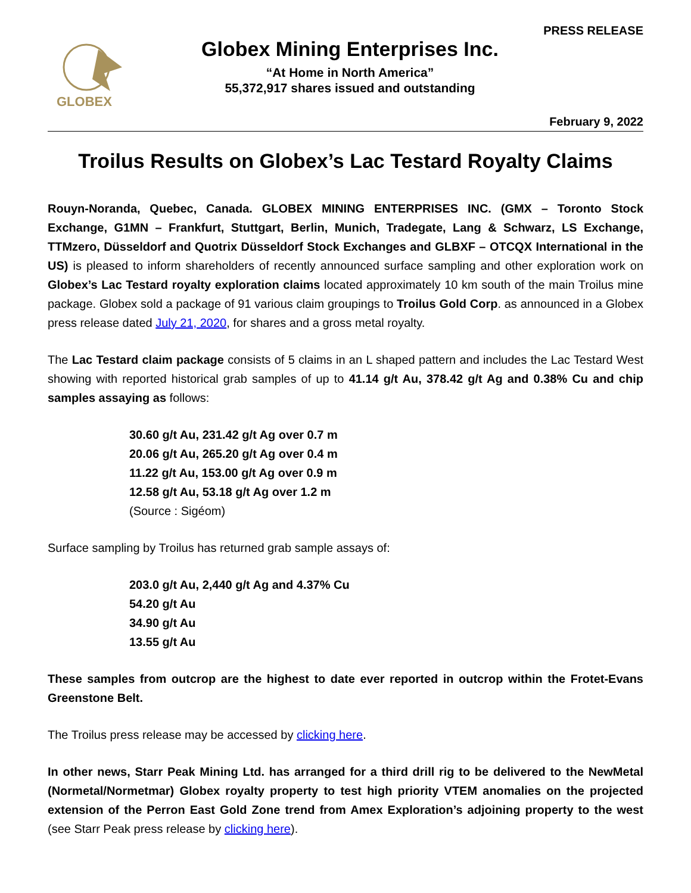PRESS RELEASE
GLOBEX
Globex Mining Enterprises Inc.
“At Home in North America”
55,372,917 shares issued and outstanding
February 9, 2022
Troilus Results on Globex’s Lac Testard Royalty Claims
Rouyn-Noranda, Quebec, Canada. GLOBEX MINING ENTERPRISES INC. (GMX – Toronto Stock Exchange, G1MN – Frankfurt, Stuttgart, Berlin, Munich, Tradegate, Lang & Schwarz, LS Exchange, TTMzero, Düsseldorf and Quotrix Düsseldorf Stock Exchanges and GLBXF – OTCQX International in the US) is pleased to inform shareholders of recently announced surface sampling and other exploration work on Globex’s Lac Testard royalty exploration claims located approximately 10 km south of the main Troilus mine package. Globex sold a package of 91 various claim groupings to Troilus Gold Corp. as announced in a Globex press release dated July 21, 2020, for shares and a gross metal royalty.
The Lac Testard claim package consists of 5 claims in an L shaped pattern and includes the Lac Testard West showing with reported historical grab samples of up to 41.14 g/t Au, 378.42 g/t Ag and 0.38% Cu and chip samples assaying as follows:
30.60 g/t Au, 231.42 g/t Ag over 0.7 m
20.06 g/t Au, 265.20 g/t Ag over 0.4 m
11.22 g/t Au, 153.00 g/t Ag over 0.9 m
12.58 g/t Au, 53.18 g/t Ag over 1.2 m
(Source : Sigéom)
Surface sampling by Troilus has returned grab sample assays of:
203.0 g/t Au, 2,440 g/t Ag and 4.37% Cu
54.20 g/t Au
34.90 g/t Au
13.55 g/t Au
These samples from outcrop are the highest to date ever reported in outcrop within the Frotet-Evans Greenstone Belt.
The Troilus press release may be accessed by clicking here.
In other news, Starr Peak Mining Ltd. has arranged for a third drill rig to be delivered to the NewMetal (Normetal/Normetmar) Globex royalty property to test high priority VTEM anomalies on the projected extension of the Perron East Gold Zone trend from Amex Exploration’s adjoining property to the west (see Starr Peak press release by clicking here).